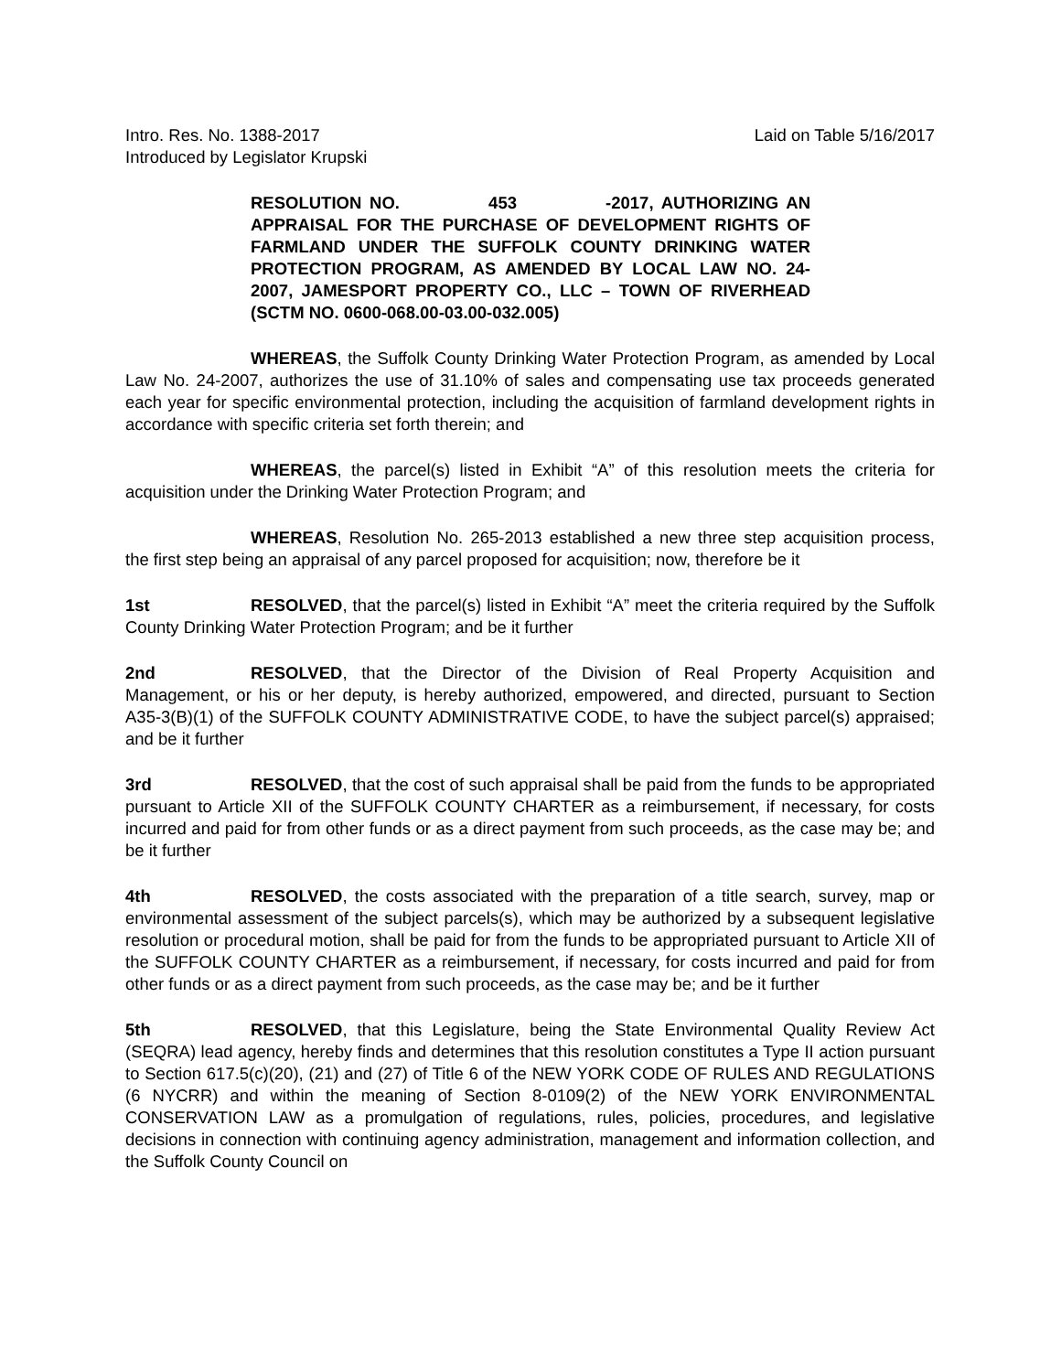Intro. Res. No. 1388-2017 Laid on Table 5/16/2017
Introduced by Legislator Krupski
RESOLUTION NO. 453 -2017, AUTHORIZING AN APPRAISAL FOR THE PURCHASE OF DEVELOPMENT RIGHTS OF FARMLAND UNDER THE SUFFOLK COUNTY DRINKING WATER PROTECTION PROGRAM, AS AMENDED BY LOCAL LAW NO. 24-2007, JAMESPORT PROPERTY CO., LLC – TOWN OF RIVERHEAD (SCTM NO. 0600-068.00-03.00-032.005)
WHEREAS, the Suffolk County Drinking Water Protection Program, as amended by Local Law No. 24-2007, authorizes the use of 31.10% of sales and compensating use tax proceeds generated each year for specific environmental protection, including the acquisition of farmland development rights in accordance with specific criteria set forth therein; and
WHEREAS, the parcel(s) listed in Exhibit “A” of this resolution meets the criteria for acquisition under the Drinking Water Protection Program; and
WHEREAS, Resolution No. 265-2013 established a new three step acquisition process, the first step being an appraisal of any parcel proposed for acquisition; now, therefore be it
1st RESOLVED, that the parcel(s) listed in Exhibit “A” meet the criteria required by the Suffolk County Drinking Water Protection Program; and be it further
2nd RESOLVED, that the Director of the Division of Real Property Acquisition and Management, or his or her deputy, is hereby authorized, empowered, and directed, pursuant to Section A35-3(B)(1) of the SUFFOLK COUNTY ADMINISTRATIVE CODE, to have the subject parcel(s) appraised; and be it further
3rd RESOLVED, that the cost of such appraisal shall be paid from the funds to be appropriated pursuant to Article XII of the SUFFOLK COUNTY CHARTER as a reimbursement, if necessary, for costs incurred and paid for from other funds or as a direct payment from such proceeds, as the case may be; and be it further
4th RESOLVED, the costs associated with the preparation of a title search, survey, map or environmental assessment of the subject parcels(s), which may be authorized by a subsequent legislative resolution or procedural motion, shall be paid for from the funds to be appropriated pursuant to Article XII of the SUFFOLK COUNTY CHARTER as a reimbursement, if necessary, for costs incurred and paid for from other funds or as a direct payment from such proceeds, as the case may be; and be it further
5th RESOLVED, that this Legislature, being the State Environmental Quality Review Act (SEQRA) lead agency, hereby finds and determines that this resolution constitutes a Type II action pursuant to Section 617.5(c)(20), (21) and (27) of Title 6 of the NEW YORK CODE OF RULES AND REGULATIONS (6 NYCRR) and within the meaning of Section 8-0109(2) of the NEW YORK ENVIRONMENTAL CONSERVATION LAW as a promulgation of regulations, rules, policies, procedures, and legislative decisions in connection with continuing agency administration, management and information collection, and the Suffolk County Council on